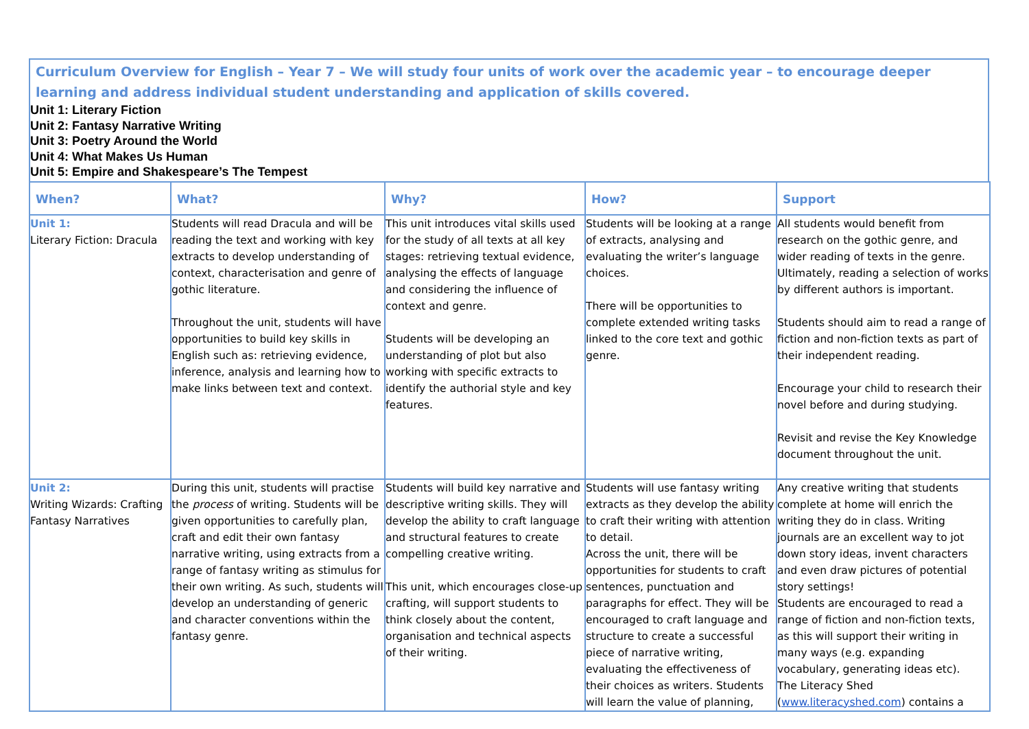Curriculum Overview for English – Year 7 – We will study four units of work over the academic year – to encourage deeper learning and address individual student understanding and application of skills covered.
Unit 1: Literary Fiction
Unit 2: Fantasy Narrative Writing
Unit 3: Poetry Around the World
Unit 4: What Makes Us Human
Unit 5: Empire and Shakespeare’s The Tempest
| When? | What? | Why? | How? | Support |
| --- | --- | --- | --- | --- |
| Unit 1: Literary Fiction: Dracula | Students will read Dracula and will be reading the text and working with key extracts to develop understanding of context, characterisation and genre of gothic literature. Throughout the unit, students will have opportunities to build key skills in English such as: retrieving evidence, inference, analysis and learning how to make links between text and context. | This unit introduces vital skills used for the study of all texts at all key stages: retrieving textual evidence, analysing the effects of language and considering the influence of context and genre. Students will be developing an understanding of plot but also working with specific extracts to identify the authorial style and key features. | Students will be looking at a range of extracts, analysing and evaluating the writer’s language choices. There will be opportunities to complete extended writing tasks linked to the core text and gothic genre. | All students would benefit from research on the gothic genre, and wider reading of texts in the genre. Ultimately, reading a selection of works by different authors is important. Students should aim to read a range of fiction and non-fiction texts as part of their independent reading. Encourage your child to research their novel before and during studying. Revisit and revise the Key Knowledge document throughout the unit. |
| Unit 2: Writing Wizards: Crafting Fantasy Narratives | During this unit, students will practise the process of writing. Students will be given opportunities to carefully plan, craft and edit their own fantasy narrative writing, using extracts from a range of fantasy writing as stimulus for their own writing. As such, students will develop an understanding of generic and character conventions within the fantasy genre. | Students will build key narrative and descriptive writing skills. They will develop the ability to craft language and structural features to create compelling creative writing. This unit, which encourages close-up crafting, will support students to think closely about the content, organisation and technical aspects of their writing. | Students will use fantasy writing extracts as they develop the ability to craft their writing with attention to detail. Across the unit, there will be opportunities for students to craft sentences, punctuation and paragraphs for effect. They will be encouraged to craft language and structure to create a successful piece of narrative writing, evaluating the effectiveness of their choices as writers. Students will learn the value of planning, | Any creative writing that students complete at home will enrich the writing they do in class. Writing journals are an excellent way to jot down story ideas, invent characters and even draw pictures of potential story settings! Students are encouraged to read a range of fiction and non-fiction texts, as this will support their writing in many ways (e.g. expanding vocabulary, generating ideas etc). The Literacy Shed ( www.literacyshed.com ) contains a |